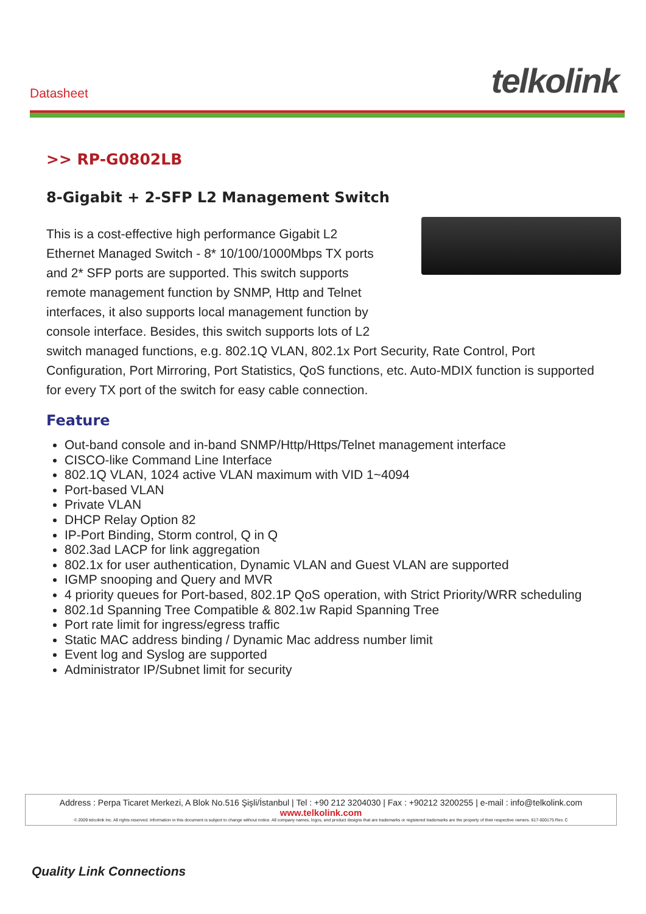Datasheet
telkolink
>> RP-G0802LB
8-Gigabit + 2-SFP L2 Management Switch
This is a cost-effective high performance Gigabit L2
Ethernet Managed Switch - 8* 10/100/1000Mbps TX ports
and 2* SFP ports are supported. This switch supports
remote management function by SNMP, Http and Telnet
interfaces, it also supports local management function by
console interface. Besides, this switch supports lots of L2
switch managed functions, e.g. 802.1Q VLAN, 802.1x Port Security, Rate Control, Port Configuration, Port Mirroring, Port Statistics, QoS functions, etc. Auto-MDIX function is supported for every TX port of the switch for easy cable connection.
Feature
Out-band console and in-band SNMP/Http/Https/Telnet management interface
CISCO-like Command Line Interface
802.1Q VLAN, 1024 active VLAN maximum with VID 1~4094
Port-based VLAN
Private VLAN
DHCP Relay Option 82
IP-Port Binding, Storm control, Q in Q
802.3ad LACP for link aggregation
802.1x for user authentication, Dynamic VLAN and Guest VLAN are supported
IGMP snooping and Query and MVR
4 priority queues for Port-based, 802.1P QoS operation, with Strict Priority/WRR scheduling
802.1d Spanning Tree Compatible & 802.1w Rapid Spanning Tree
Port rate limit for ingress/egress traffic
Static MAC address binding / Dynamic Mac address number limit
Event log and Syslog are supported
Administrator IP/Subnet limit for security
Address : Perpa Ticaret Merkezi, A Blok No.516 Şişli/İstanbul | Tel : +90 212 3204030 | Fax : +90212 3200255 | e-mail : info@telkolink.com
www.telkolink.com
© 2009 telcolink Inc. All rights reserved. Information in this document is subject to change without notice. All company names, logos, and product designs that are trademarks or registered trademarks are the property of their respective owners. 617-000175 Rev. C
Quality Link Connections